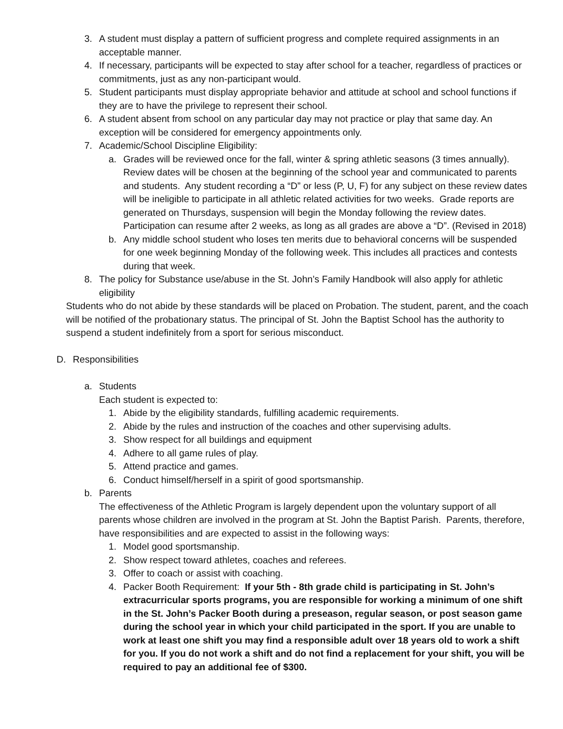3. A student must display a pattern of sufficient progress and complete required assignments in an acceptable manner.
4. If necessary, participants will be expected to stay after school for a teacher, regardless of practices or commitments, just as any non-participant would.
5. Student participants must display appropriate behavior and attitude at school and school functions if they are to have the privilege to represent their school.
6. A student absent from school on any particular day may not practice or play that same day. An exception will be considered for emergency appointments only.
7. Academic/School Discipline Eligibility:
a. Grades will be reviewed once for the fall, winter & spring athletic seasons (3 times annually). Review dates will be chosen at the beginning of the school year and communicated to parents and students. Any student recording a “D” or less (P, U, F) for any subject on these review dates will be ineligible to participate in all athletic related activities for two weeks. Grade reports are generated on Thursdays, suspension will begin the Monday following the review dates. Participation can resume after 2 weeks, as long as all grades are above a “D”. (Revised in 2018)
b. Any middle school student who loses ten merits due to behavioral concerns will be suspended for one week beginning Monday of the following week. This includes all practices and contests during that week.
8. The policy for Substance use/abuse in the St. John’s Family Handbook will also apply for athletic eligibility
Students who do not abide by these standards will be placed on Probation. The student, parent, and the coach will be notified of the probationary status. The principal of St. John the Baptist School has the authority to suspend a student indefinitely from a sport for serious misconduct.
D. Responsibilities
a. Students
Each student is expected to:
1. Abide by the eligibility standards, fulfilling academic requirements.
2. Abide by the rules and instruction of the coaches and other supervising adults.
3. Show respect for all buildings and equipment
4. Adhere to all game rules of play.
5. Attend practice and games.
6. Conduct himself/herself in a spirit of good sportsmanship.
b. Parents
The effectiveness of the Athletic Program is largely dependent upon the voluntary support of all parents whose children are involved in the program at St. John the Baptist Parish. Parents, therefore, have responsibilities and are expected to assist in the following ways:
1. Model good sportsmanship.
2. Show respect toward athletes, coaches and referees.
3. Offer to coach or assist with coaching.
4. Packer Booth Requirement: If your 5th - 8th grade child is participating in St. John’s extracurricular sports programs, you are responsible for working a minimum of one shift in the St. John’s Packer Booth during a preseason, regular season, or post season game during the school year in which your child participated in the sport. If you are unable to work at least one shift you may find a responsible adult over 18 years old to work a shift for you. If you do not work a shift and do not find a replacement for your shift, you will be required to pay an additional fee of $300.